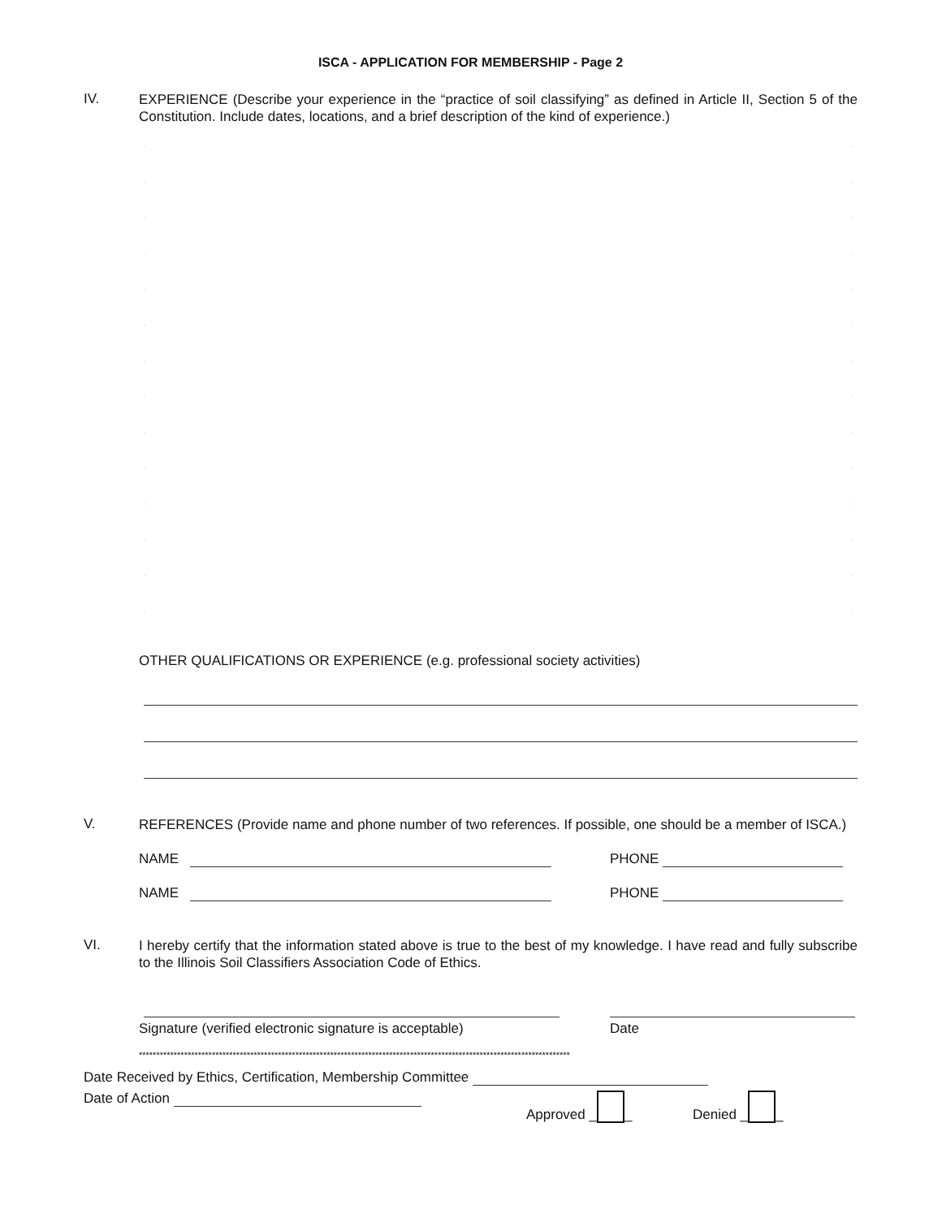ISCA - APPLICATION FOR MEMBERSHIP - Page 2
IV.
EXPERIENCE (Describe your experience in the “practice of soil classifying” as defined in Article II, Section 5 of the Constitution. Include dates, locations, and a brief description of the kind of experience.)
..
..
..
..
..
..
..
..
..
..
..
..
..
..
OTHER QUALIFICATIONS OR EXPERIENCE (e.g. professional society activities)
V.
REFERENCES (Provide name and phone number of two references. If possible, one should be a member of ISCA.)
NAME PHONE
NAME PHONE
VI.
I hereby certify that the information stated above is true to the best of my knowledge. I have read and fully subscribe to the Illinois Soil Classifiers Association Code of Ethics.
Signature (verified electronic signature is acceptable) Date
****************************************************************************************************************************
Date Received by Ethics, Certification, Membership Committee
Date of Action Approved _ _ Denied _ _